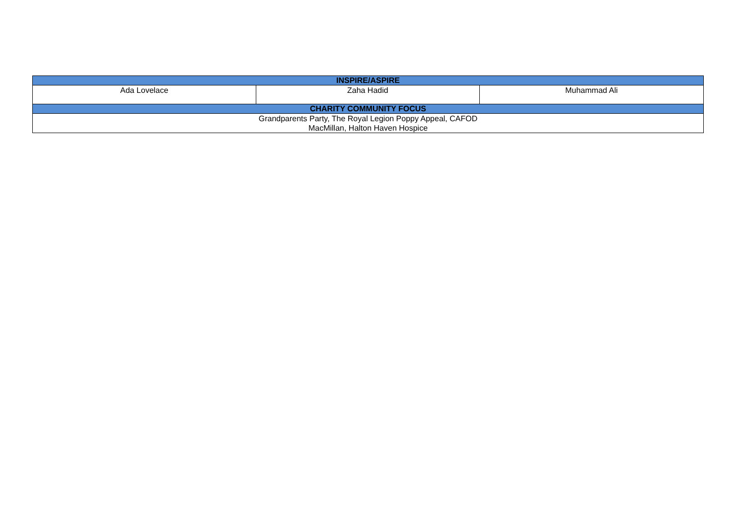| INSPIRE/ASPIRE | | |
| --- | --- | --- |
| Ada Lovelace | Zaha Hadid | Muhammad Ali |
| CHARITY COMMUNITY FOCUS | | |
| Grandparents Party, The Royal Legion Poppy Appeal, CAFOD MacMillan, Halton Haven Hospice | | |